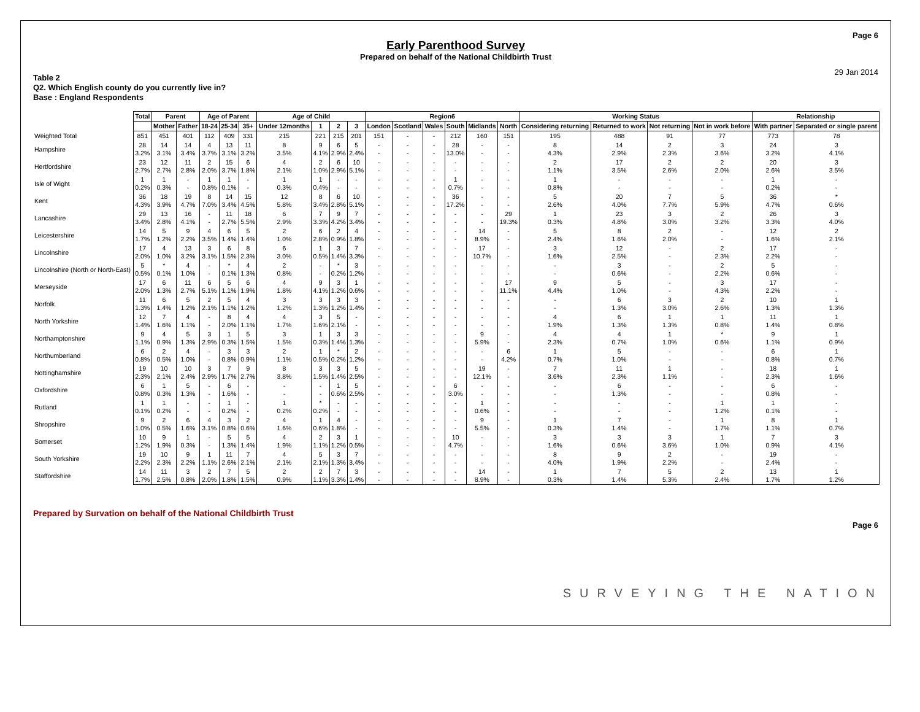Page 6
Early Parenthood Survey
Prepared on behalf of the National Childbirth Trust
29 Jan 2014
Table 2
Q2. Which English county do you currently live in?
Base : England Respondents
| | Total | Parent | | Age of Parent | | | Age of Child | | | | Region6 | | | | | | Working Status | | | | Relationship | |
| --- | --- | --- | --- | --- | --- | --- | --- | --- | --- | --- | --- | --- | --- | --- | --- | --- | --- | --- | --- | --- | --- | --- |
| | | Mother | Father | 18-24 | 25-34 | 35+ | Under 12months | 1 | 2 | 3 | London | Scotland | Wales | South | Midlands | North | Considering returning | Returned to work | Not returning | Not in work before | With partner | Separated or single parent |
| Weighted Total | 851 | 451 | 401 | 112 | 409 | 331 | 215 | 221 | 215 | 201 | 151 | - | - | 212 | 160 | 151 | 195 | 488 | 91 | 77 | 773 | 78 |
| Hampshire | 28 3.2% | 14 3.1% | 14 3.4% | 4 3.7% | 13 3.1% | 11 3.2% | 8 3.5% | 9 4.1% | 6 2.9% | 5 2.4% | - - | - - | - - | 28 13.0% | - - | - - | 8 4.3% | 14 2.9% | 2 2.3% | 3 3.6% | 24 3.2% | 3 4.1% |
| Hertfordshire | 23 2.7% | 12 2.7% | 11 2.8% | 2 2.0% | 15 3.7% | 6 1.8% | 4 2.1% | 2 1.0% | 6 2.9% | 10 5.1% | - - | - - | - - | - - | - - | - - | 2 1.1% | 17 3.5% | 2 2.6% | 2 2.0% | 20 2.6% | 3 3.5% |
| Isle of Wight | 1 0.2% | 1 0.3% | - - | 1 0.8% | 1 0.1% | - - | 1 0.3% | 1 0.4% | - - | - - | - - | - - | - - | 1 0.7% | - - | - - | 1 0.8% | - - | - - | - - | 1 0.2% | - - |
| Kent | 36 4.3% | 18 3.9% | 19 4.7% | 8 7.0% | 14 3.4% | 15 4.5% | 12 5.8% | 8 3.4% | 6 2.8% | 10 5.1% | - - | - - | - - | 36 17.2% | - - | - - | 5 2.6% | 20 4.0% | 7 7.7% | 5 5.9% | 36 4.7% | * 0.6% |
| Lancashire | 29 3.4% | 13 2.8% | 16 4.1% | - - | 11 2.7% | 18 5.5% | 6 2.9% | 7 3.3% | 9 4.2% | 7 3.4% | - - | - - | - - | - - | - - | 29 19.3% | 1 0.3% | 23 4.8% | 3 3.0% | 2 3.2% | 26 3.3% | 3 4.0% |
| Leicestershire | 14 1.7% | 5 1.2% | 9 2.2% | 4 3.5% | 6 1.4% | 5 1.4% | 2 1.0% | 6 2.8% | 2 0.9% | 4 1.8% | - - | - - | - - | - - | 14 8.9% | - - | 5 2.4% | 8 1.6% | 2 2.0% | - - | 12 1.6% | 2 2.1% |
| Lincolnshire | 17 2.0% | 4 1.0% | 13 3.2% | 3 3.1% | 6 1.5% | 8 2.3% | 6 3.0% | 1 0.5% | 3 1.4% | 7 3.3% | - - | - - | - - | - - | 17 10.7% | - - | 3 1.6% | 12 2.5% | - - | 2 2.3% | 17 2.2% | - - |
| Lincolnshire (North or North-East) | 5 0.5% | * 0.1% | 4 1.0% | - - | * 0.1% | 4 1.3% | 2 0.8% | - - | * 0.2% | 3 1.2% | - - | - - | - - | - - | - - | - - | - - | 3 0.6% | - - | 2 2.2% | 5 0.6% | - - |
| Merseyside | 17 2.0% | 6 1.3% | 11 2.7% | 6 5.1% | 5 1.1% | 6 1.9% | 4 1.8% | 9 4.1% | 3 1.2% | 1 0.6% | - - | - - | - - | - - | - - | 17 11.1% | 9 4.4% | 5 1.0% | - - | 3 4.3% | 17 2.2% | - - |
| Norfolk | 11 1.3% | 6 1.4% | 5 1.2% | 2 2.1% | 5 1.1% | 4 1.2% | 3 1.2% | 3 1.3% | 3 1.2% | 3 1.4% | - - | - - | - - | - - | - - | - - | - - | 6 1.3% | 3 3.0% | 2 2.6% | 10 1.3% | 1 1.3% |
| North Yorkshire | 12 1.4% | 7 1.6% | 4 1.1% | - - | 8 2.0% | 4 1.1% | 4 1.7% | 3 1.6% | 5 2.1% | - - | - - | - - | - - | - - | - - | - - | 4 1.9% | 6 1.3% | 1 1.3% | 1 0.8% | 11 1.4% | 1 0.8% |
| Northamptonshire | 9 1.1% | 4 0.9% | 5 1.3% | 3 2.9% | 1 0.3% | 5 1.5% | 3 1.5% | 1 0.3% | 3 1.4% | 3 1.3% | - - | - - | - - | - - | 9 5.9% | - - | 4 2.3% | 4 0.7% | 1 1.0% | * 0.6% | 9 1.1% | 1 0.9% |
| Northumberland | 6 0.8% | 2 0.5% | 4 1.0% | - - | 3 0.8% | 3 0.9% | 2 1.1% | 1 0.5% | * 0.2% | 2 1.2% | - - | - - | - - | - - | - - | 6 4.2% | 1 0.7% | 5 1.0% | - - | - - | 6 0.8% | 1 0.7% |
| Nottinghamshire | 19 2.3% | 10 2.1% | 10 2.4% | 3 2.9% | 7 1.7% | 9 2.7% | 8 3.8% | 3 1.5% | 3 1.4% | 5 2.5% | - - | - - | - - | - - | 19 12.1% | - - | 7 3.6% | 11 2.3% | 1 1.1% | - - | 18 2.3% | 1 1.6% |
| Oxfordshire | 6 0.8% | 1 0.3% | 5 1.3% | - - | 6 1.6% | - - | - - | - - | 1 0.6% | 5 2.5% | - - | - - | - - | 6 3.0% | - - | - - | - - | 6 1.3% | - - | - - | 6 0.8% | - - |
| Rutland | 1 0.1% | 1 0.2% | - - | - - | 1 0.2% | - - | 1 0.2% | * 0.2% | - - | - - | - - | - - | - - | - - | 1 0.6% | - - | - - | - - | - - | 1 1.2% | 1 0.1% | - - |
| Shropshire | 9 1.0% | 2 0.5% | 6 1.6% | 4 3.1% | 3 0.8% | 2 0.6% | 4 1.6% | 1 0.6% | 4 1.8% | - - | - - | - - | - - | - - | 9 5.5% | - - | 1 0.3% | 7 1.4% | - - | 1 1.7% | 8 1.1% | 1 0.7% |
| Somerset | 10 1.2% | 9 1.9% | 1 0.3% | - - | 5 1.3% | 5 1.4% | 4 1.9% | 2 1.1% | 3 1.2% | 1 0.5% | - - | - - | - - | 10 4.7% | - - | - - | 3 1.6% | 3 0.6% | 3 3.6% | 1 1.0% | 7 0.9% | 3 4.1% |
| South Yorkshire | 19 2.2% | 10 2.3% | 9 2.2% | 1 1.1% | 11 2.6% | 7 2.1% | 4 2.1% | 5 2.1% | 3 1.3% | 7 3.4% | - - | - - | - - | - - | - - | - - | 8 4.0% | 9 1.9% | 2 2.2% | - - | 19 2.4% | - - |
| Staffordshire | 14 1.7% | 11 2.5% | 3 0.8% | 2 2.0% | 7 1.8% | 5 1.5% | 2 0.9% | 2 1.1% | 7 3.3% | 3 1.4% | - - | - - | - - | - - | 14 8.9% | - - | 1 0.3% | 7 1.4% | 5 5.3% | 2 2.4% | 13 1.7% | 1 1.2% |
Prepared by Survation on behalf of the National Childbirth Trust
Page 6
SURVEYING THE NATION